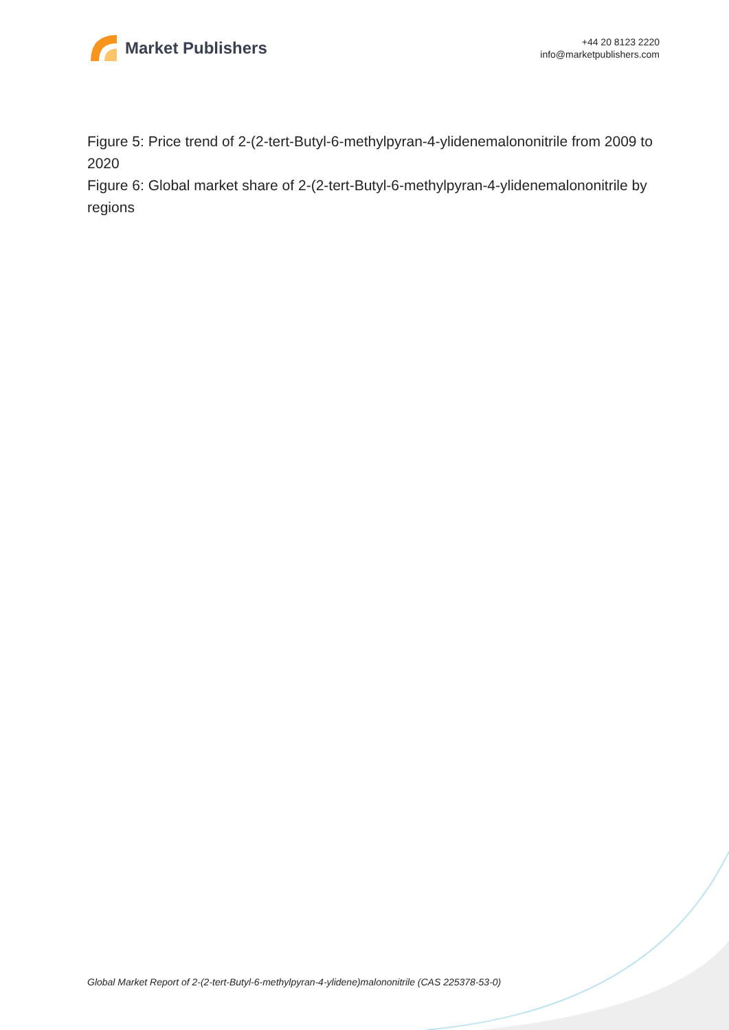Market Publishers
+44 20 8123 2220
info@marketpublishers.com
Figure 5: Price trend of 2-(2-tert-Butyl-6-methylpyran-4-ylidenemalononitrile from 2009 to 2020
Figure 6: Global market share of 2-(2-tert-Butyl-6-methylpyran-4-ylidenemalononitrile by regions
Global Market Report of 2-(2-tert-Butyl-6-methylpyran-4-ylidene)malononitrile (CAS 225378-53-0)